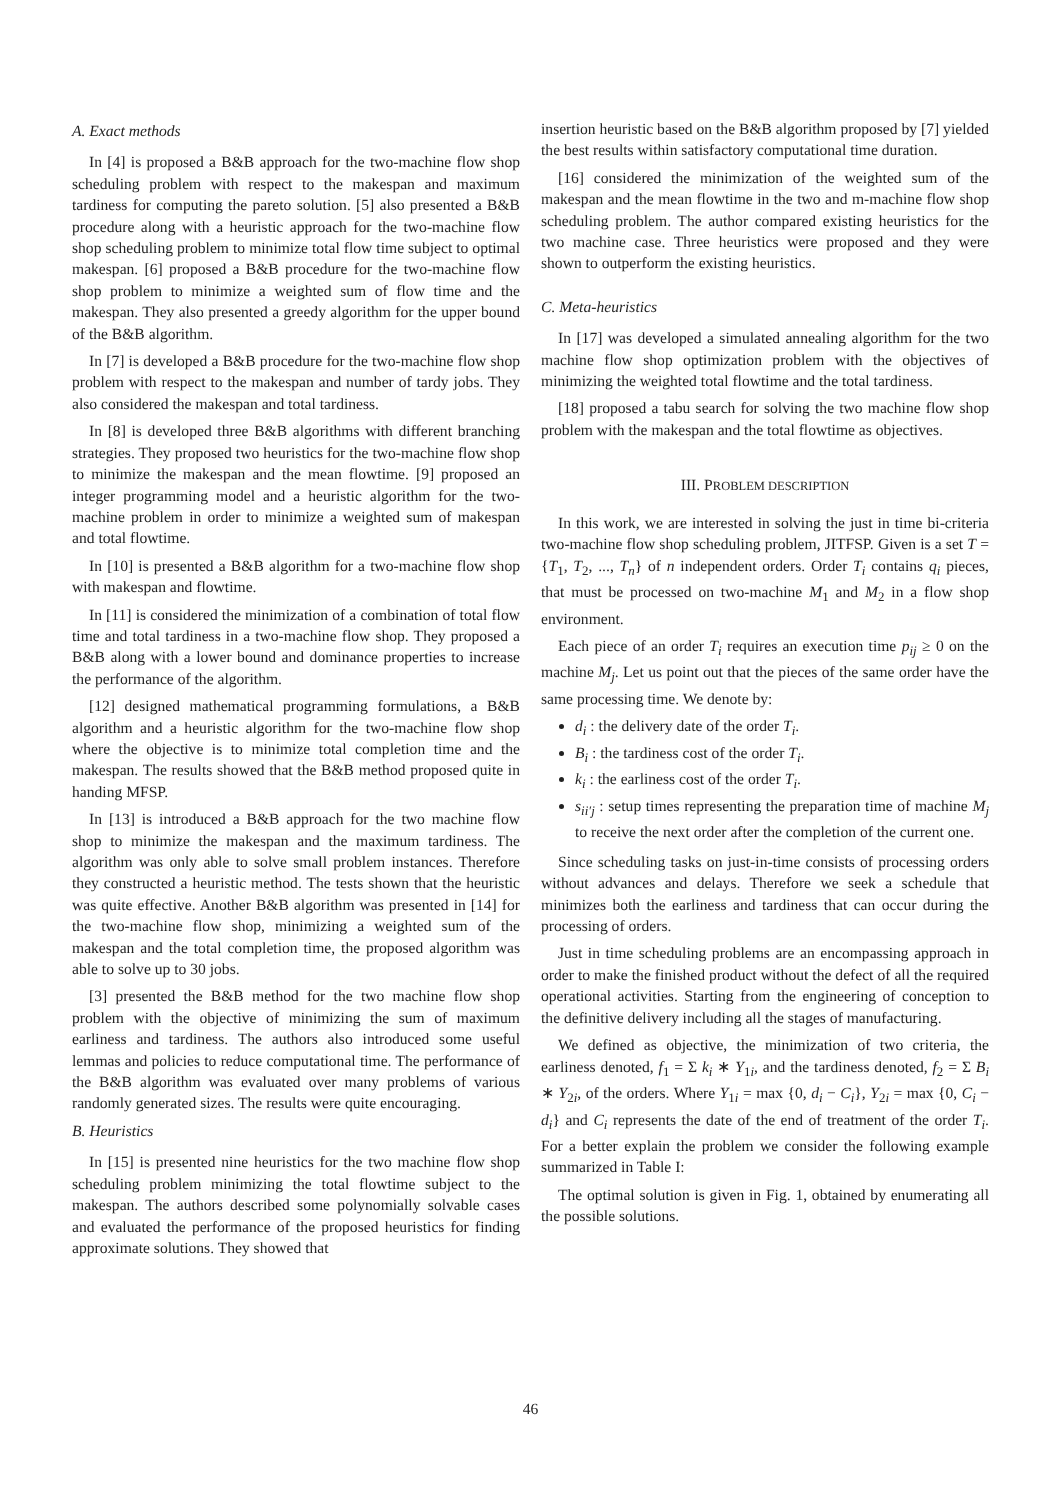A. Exact methods
In [4] is proposed a B&B approach for the two-machine flow shop scheduling problem with respect to the makespan and maximum tardiness for computing the pareto solution. [5] also presented a B&B procedure along with a heuristic approach for the two-machine flow shop scheduling problem to minimize total flow time subject to optimal makespan. [6] proposed a B&B procedure for the two-machine flow shop problem to minimize a weighted sum of flow time and the makespan. They also presented a greedy algorithm for the upper bound of the B&B algorithm.
In [7] is developed a B&B procedure for the two-machine flow shop problem with respect to the makespan and number of tardy jobs. They also considered the makespan and total tardiness.
In [8] is developed three B&B algorithms with different branching strategies. They proposed two heuristics for the two-machine flow shop to minimize the makespan and the mean flowtime. [9] proposed an integer programming model and a heuristic algorithm for the two-machine problem in order to minimize a weighted sum of makespan and total flowtime.
In [10] is presented a B&B algorithm for a two-machine flow shop with makespan and flowtime.
In [11] is considered the minimization of a combination of total flow time and total tardiness in a two-machine flow shop. They proposed a B&B along with a lower bound and dominance properties to increase the performance of the algorithm.
[12] designed mathematical programming formulations, a B&B algorithm and a heuristic algorithm for the two-machine flow shop where the objective is to minimize total completion time and the makespan. The results showed that the B&B method proposed quite in handing MFSP.
In [13] is introduced a B&B approach for the two machine flow shop to minimize the makespan and the maximum tardiness. The algorithm was only able to solve small problem instances. Therefore they constructed a heuristic method. The tests shown that the heuristic was quite effective. Another B&B algorithm was presented in [14] for the two-machine flow shop, minimizing a weighted sum of the makespan and the total completion time, the proposed algorithm was able to solve up to 30 jobs.
[3] presented the B&B method for the two machine flow shop problem with the objective of minimizing the sum of maximum earliness and tardiness. The authors also introduced some useful lemmas and policies to reduce computational time. The performance of the B&B algorithm was evaluated over many problems of various randomly generated sizes. The results were quite encouraging.
B. Heuristics
In [15] is presented nine heuristics for the two machine flow shop scheduling problem minimizing the total flowtime subject to the makespan. The authors described some polynomially solvable cases and evaluated the performance of the proposed heuristics for finding approximate solutions. They showed that
insertion heuristic based on the B&B algorithm proposed by [7] yielded the best results within satisfactory computational time duration.
[16] considered the minimization of the weighted sum of the makespan and the mean flowtime in the two and m-machine flow shop scheduling problem. The author compared existing heuristics for the two machine case. Three heuristics were proposed and they were shown to outperform the existing heuristics.
C. Meta-heuristics
In [17] was developed a simulated annealing algorithm for the two machine flow shop optimization problem with the objectives of minimizing the weighted total flowtime and the total tardiness.
[18] proposed a tabu search for solving the two machine flow shop problem with the makespan and the total flowtime as objectives.
III. PROBLEM DESCRIPTION
In this work, we are interested in solving the just in time bi-criteria two-machine flow shop scheduling problem, JITFSP. Given is a set T = {T<sub>1</sub>, T<sub>2</sub>, ..., T<sub>n</sub>} of n independent orders. Order T<sub>i</sub> contains q<sub>i</sub> pieces, that must be processed on two-machine M<sub>1</sub> and M<sub>2</sub> in a flow shop environment.
Each piece of an order T<sub>i</sub> requires an execution time p<sub>ij</sub> ≥ 0 on the machine M<sub>j</sub>. Let us point out that the pieces of the same order have the same processing time. We denote by:
d<sub>i</sub> : the delivery date of the order T<sub>i</sub>.
B<sub>i</sub> : the tardiness cost of the order T<sub>i</sub>.
k<sub>i</sub> : the earliness cost of the order T<sub>i</sub>.
s<sub>ii′j</sub> : setup times representing the preparation time of machine M<sub>j</sub> to receive the next order after the completion of the current one.
Since scheduling tasks on just-in-time consists of processing orders without advances and delays. Therefore we seek a schedule that minimizes both the earliness and tardiness that can occur during the processing of orders.
Just in time scheduling problems are an encompassing approach in order to make the finished product without the defect of all the required operational activities. Starting from the engineering of conception to the definitive delivery including all the stages of manufacturing.
We defined as objective, the minimization of two criteria, the earliness denoted, f<sub>1</sub> = Σ k<sub>i</sub> ∗ Y<sub>1i</sub>, and the tardiness denoted, f<sub>2</sub> = Σ B<sub>i</sub> ∗ Y<sub>2i</sub>, of the orders. Where Y<sub>1i</sub> = max {0, d<sub>i</sub> − C<sub>i</sub>}, Y<sub>2i</sub> = max {0, C<sub>i</sub> − d<sub>i</sub>} and C<sub>i</sub> represents the date of the end of treatment of the order T<sub>i</sub>. For a better explain the problem we consider the following example summarized in Table I:
The optimal solution is given in Fig. 1, obtained by enumerating all the possible solutions.
46